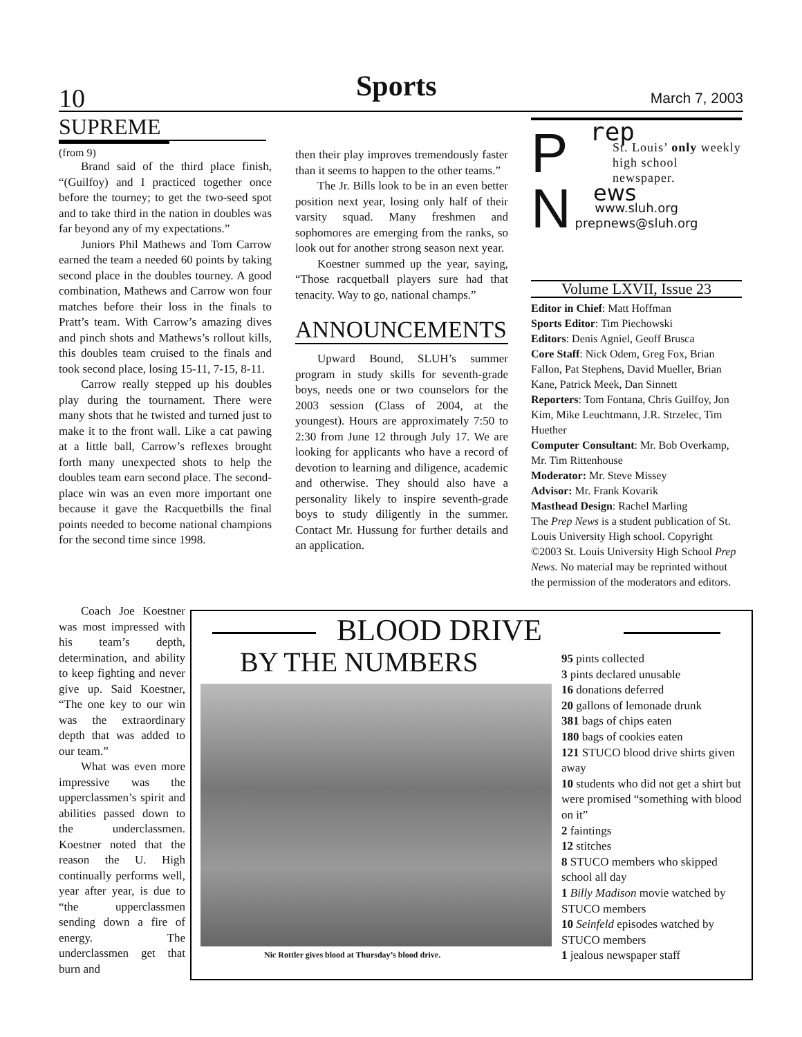10 Sports March 7, 2003
SUPREME
(from 9)
Brand said of the third place finish, “(Guilfoy) and I practiced together once before the tourney; to get the two-seed spot and to take third in the nation in doubles was far beyond any of my expectations.”
Juniors Phil Mathews and Tom Carrow earned the team a needed 60 points by taking second place in the doubles tourney. A good combination, Mathews and Carrow won four matches before their loss in the finals to Pratt’s team. With Carrow’s amazing dives and pinch shots and Mathews’s rollout kills, this doubles team cruised to the finals and took second place, losing 15-11, 7-15, 8-11.
Carrow really stepped up his doubles play during the tournament. There were many shots that he twisted and turned just to make it to the front wall. Like a cat pawing at a little ball, Carrow’s reflexes brought forth many unexpected shots to help the doubles team earn second place. The second-place win was an even more important one because it gave the Racquetbills the final points needed to become national champions for the second time since 1998.
Coach Joe Koestner was most impressed with his team’s depth, determination, and ability to keep fighting and never give up. Said Koestner, “The one key to our win was the extraordinary depth that was added to our team.”
What was even more impressive was the upperclassmen’s spirit and abilities passed down to the underclassmen. Koestner noted that the reason the U. High continually performs well, year after year, is due to “the upperclassmen sending down a fire of energy. The underclassmen get that burn and
then their play improves tremendously faster than it seems to happen to the other teams.”
The Jr. Bills look to be in an even better position next year, losing only half of their varsity squad. Many freshmen and sophomores are emerging from the ranks, so look out for another strong season next year.
Koestner summed up the year, saying, “Those racquetball players sure had that tenacity. Way to go, national champs.”
ANNOUNCEMENTS
Upward Bound, SLUH’s summer program in study skills for seventh-grade boys, needs one or two counselors for the 2003 session (Class of 2004, at the youngest). Hours are approximately 7:50 to 2:30 from June 12 through July 17. We are looking for applicants who have a record of devotion to learning and diligence, academic and otherwise. They should also have a personality likely to inspire seventh-grade boys to study diligently in the summer. Contact Mr. Hussung for further details and an application.
P
N
rep
St. Louis’ only weekly high school newspaper.
ews
www.sluh.org
prepnews@sluh.org
Volume LXVII, Issue 23
Editor in Chief: Matt Hoffman
Sports Editor: Tim Piechowski
Editors: Denis Agniel, Geoff Brusca
Core Staff: Nick Odem, Greg Fox, Brian Fallon, Pat Stephens, David Mueller, Brian Kane, Patrick Meek, Dan Sinnett
Reporters: Tom Fontana, Chris Guilfoy, Jon Kim, Mike Leuchtmann, J.R. Strzelec, Tim Huether
Computer Consultant: Mr. Bob Overkamp, Mr. Tim Rittenhouse
Moderator: Mr. Steve Missey
Advisor: Mr. Frank Kovarik
Masthead Design: Rachel Marling
The Prep News is a student publication of St. Louis University High school. Copyright ©2003 St. Louis University High School Prep News. No material may be reprinted without the permission of the moderators and editors.
BLOOD DRIVE
BY THE NUMBERS
Nic Rottler gives blood at Thursday’s blood drive.
95 pints collected
3 pints declared unusable
16 donations deferred
20 gallons of lemonade drunk
381 bags of chips eaten
180 bags of cookies eaten
121 STUCO blood drive shirts given away
10 students who did not get a shirt but were promised “something with blood on it”
2 faintings
12 stitches
8 STUCO members who skipped school all day
1 Billy Madison movie watched by STUCO members
10 Seinfeld episodes watched by STUCO members
1 jealous newspaper staff